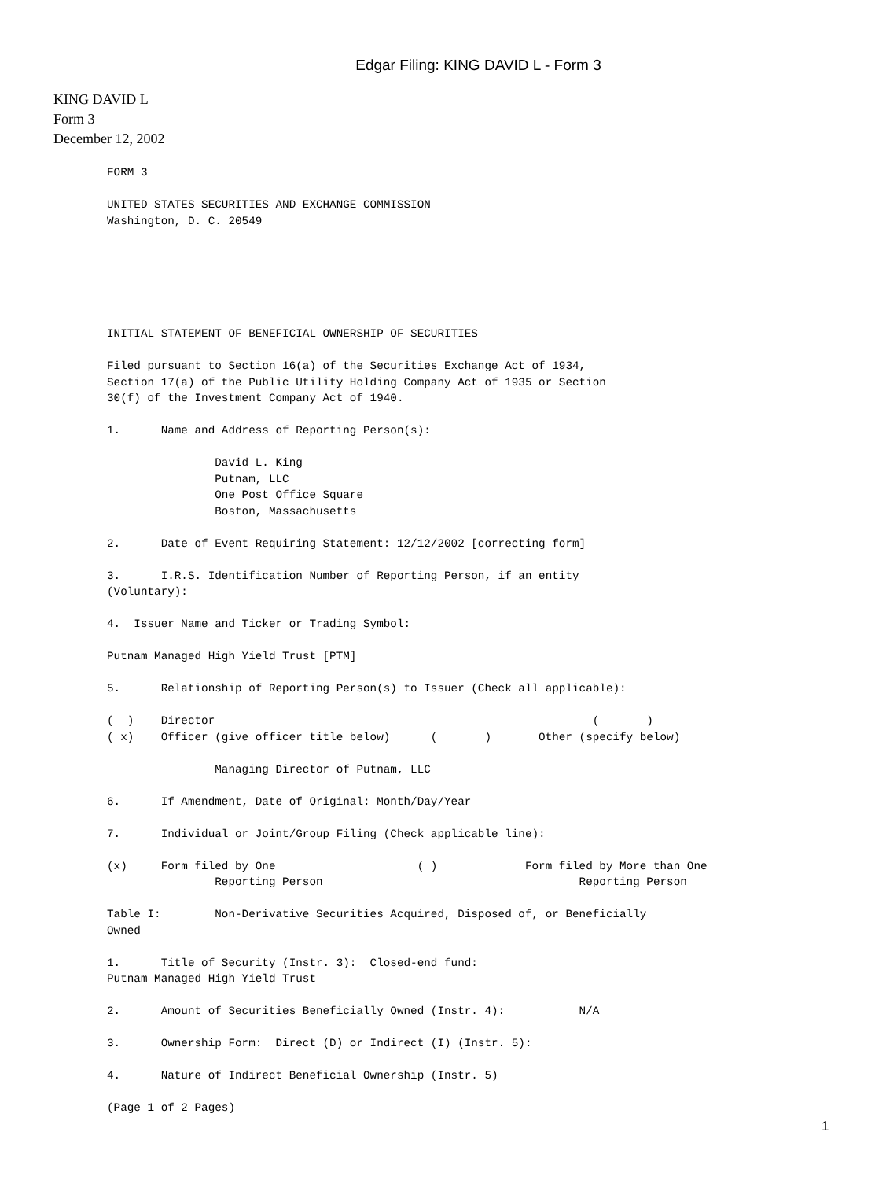Edgar Filing: KING DAVID L - Form 3
KING DAVID L
Form 3
December 12, 2002
FORM 3

UNITED STATES SECURITIES AND EXCHANGE COMMISSION
Washington, D. C. 20549






INITIAL STATEMENT OF BENEFICIAL OWNERSHIP OF SECURITIES

Filed pursuant to Section 16(a) of the Securities Exchange Act of 1934,
Section 17(a) of the Public Utility Holding Company Act of 1935 or Section
30(f) of the Investment Company Act of 1940.

1.      Name and Address of Reporting Person(s):

                David L. King
                Putnam, LLC
                One Post Office Square
                Boston, Massachusetts

2.      Date of Event Requiring Statement: 12/12/2002 [correcting form]

3.      I.R.S. Identification Number of Reporting Person, if an entity
(Voluntary):

4.  Issuer Name and Ticker or Trading Symbol:

Putnam Managed High Yield Trust [PTM]

5.      Relationship of Reporting Person(s) to Issuer (Check all applicable):

(  )    Director                                                        (       )
( x)    Officer (give officer title below)      (       )       Other (specify below)

                Managing Director of Putnam, LLC

6.      If Amendment, Date of Original: Month/Day/Year

7.      Individual or Joint/Group Filing (Check applicable line):

(x)     Form filed by One                     ( )             Form filed by More than One
                Reporting Person                                      Reporting Person

Table I:        Non-Derivative Securities Acquired, Disposed of, or Beneficially
Owned

1.      Title of Security (Instr. 3):  Closed-end fund:
Putnam Managed High Yield Trust

2.      Amount of Securities Beneficially Owned (Instr. 4):           N/A

3.      Ownership Form:  Direct (D) or Indirect (I) (Instr. 5):

4.      Nature of Indirect Beneficial Ownership (Instr. 5)

(Page 1 of 2 Pages)
1